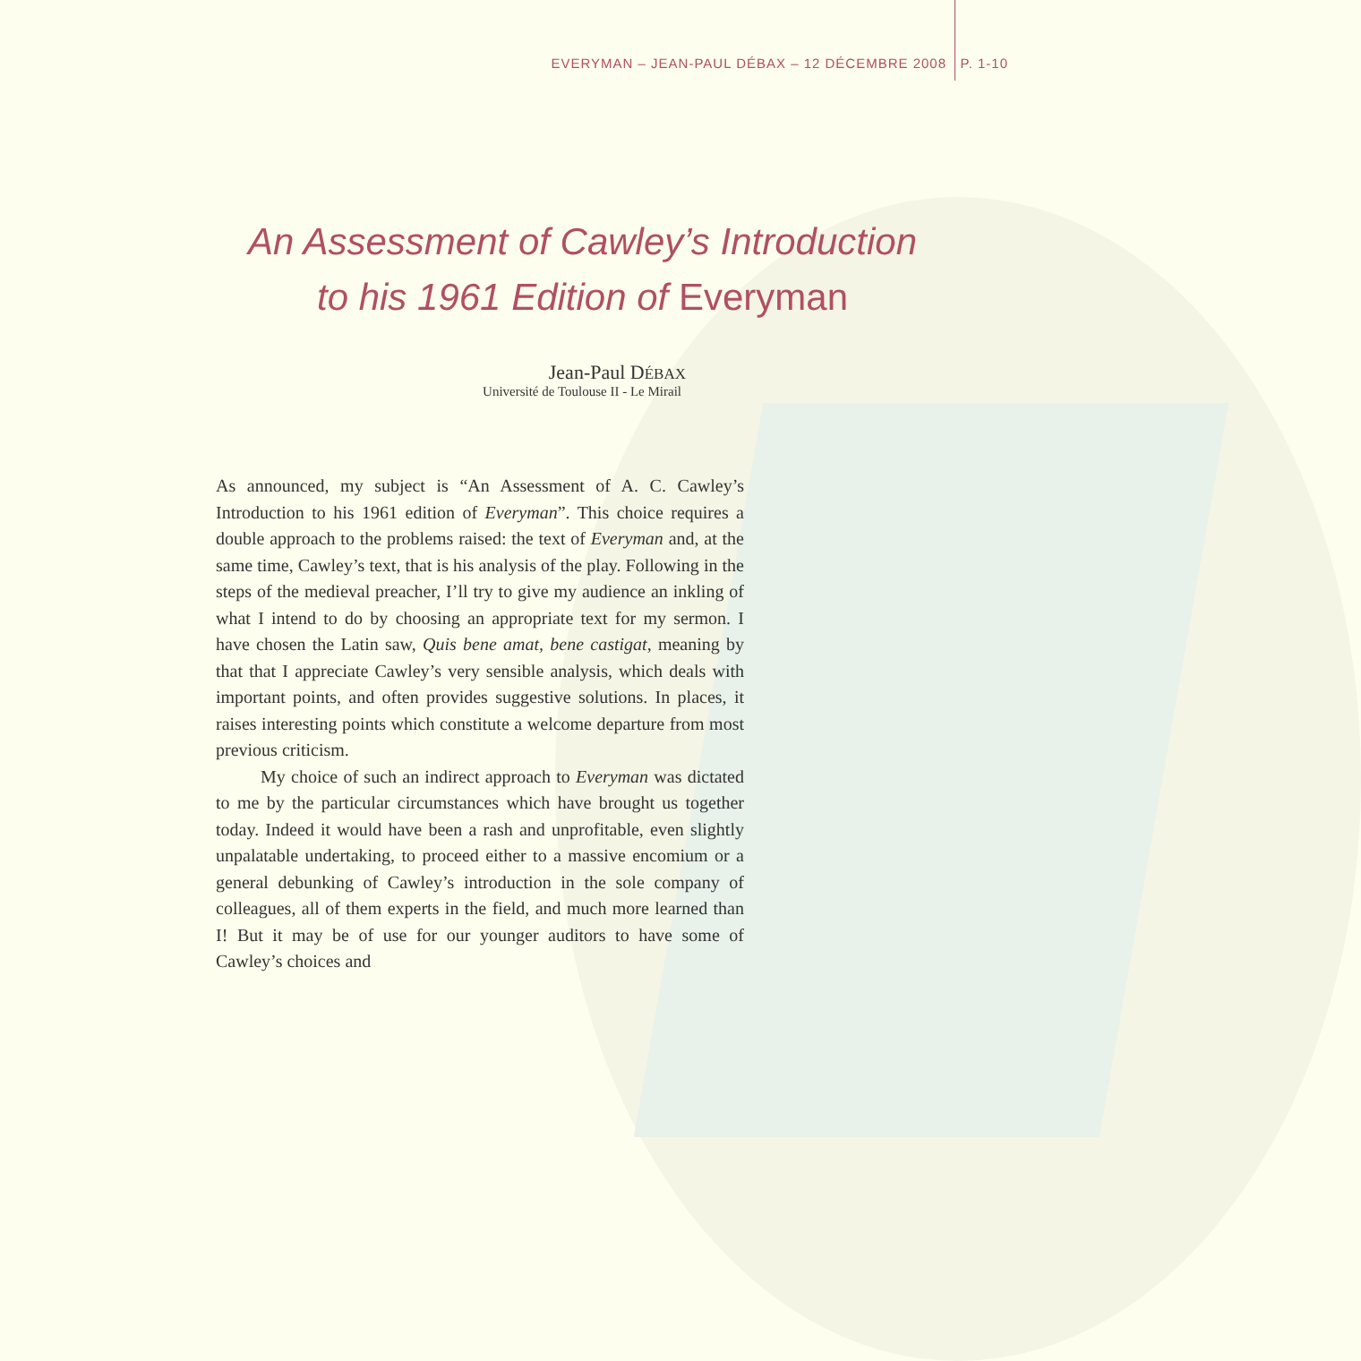EVERYMAN – JEAN-PAUL DÉBAX – 12 DÉCEMBRE 2008 P. 1-10
An Assessment of Cawley’s Introduction
to his 1961 Edition of Everyman
Jean-Paul DÉBAX
Université de Toulouse II - Le Mirail
As announced, my subject is “An Assessment of A. C. Cawley’s Introduction to his 1961 edition of Everyman”. This choice requires a double approach to the problems raised: the text of Everyman and, at the same time, Cawley’s text, that is his analysis of the play. Following in the steps of the medieval preacher, I’ll try to give my audience an inkling of what I intend to do by choosing an appropriate text for my sermon. I have chosen the Latin saw, Quis bene amat, bene castigat, meaning by that that I appreciate Cawley’s very sensible analysis, which deals with important points, and often provides suggestive solutions. In places, it raises interesting points which constitute a welcome departure from most previous criticism.
My choice of such an indirect approach to Everyman was dictated to me by the particular circumstances which have brought us together today. Indeed it would have been a rash and unprofitable, even slightly unpalatable undertaking, to proceed either to a massive encomium or a general debunking of Cawley’s introduction in the sole company of colleagues, all of them experts in the field, and much more learned than I! But it may be of use for our younger auditors to have some of Cawley’s choices and